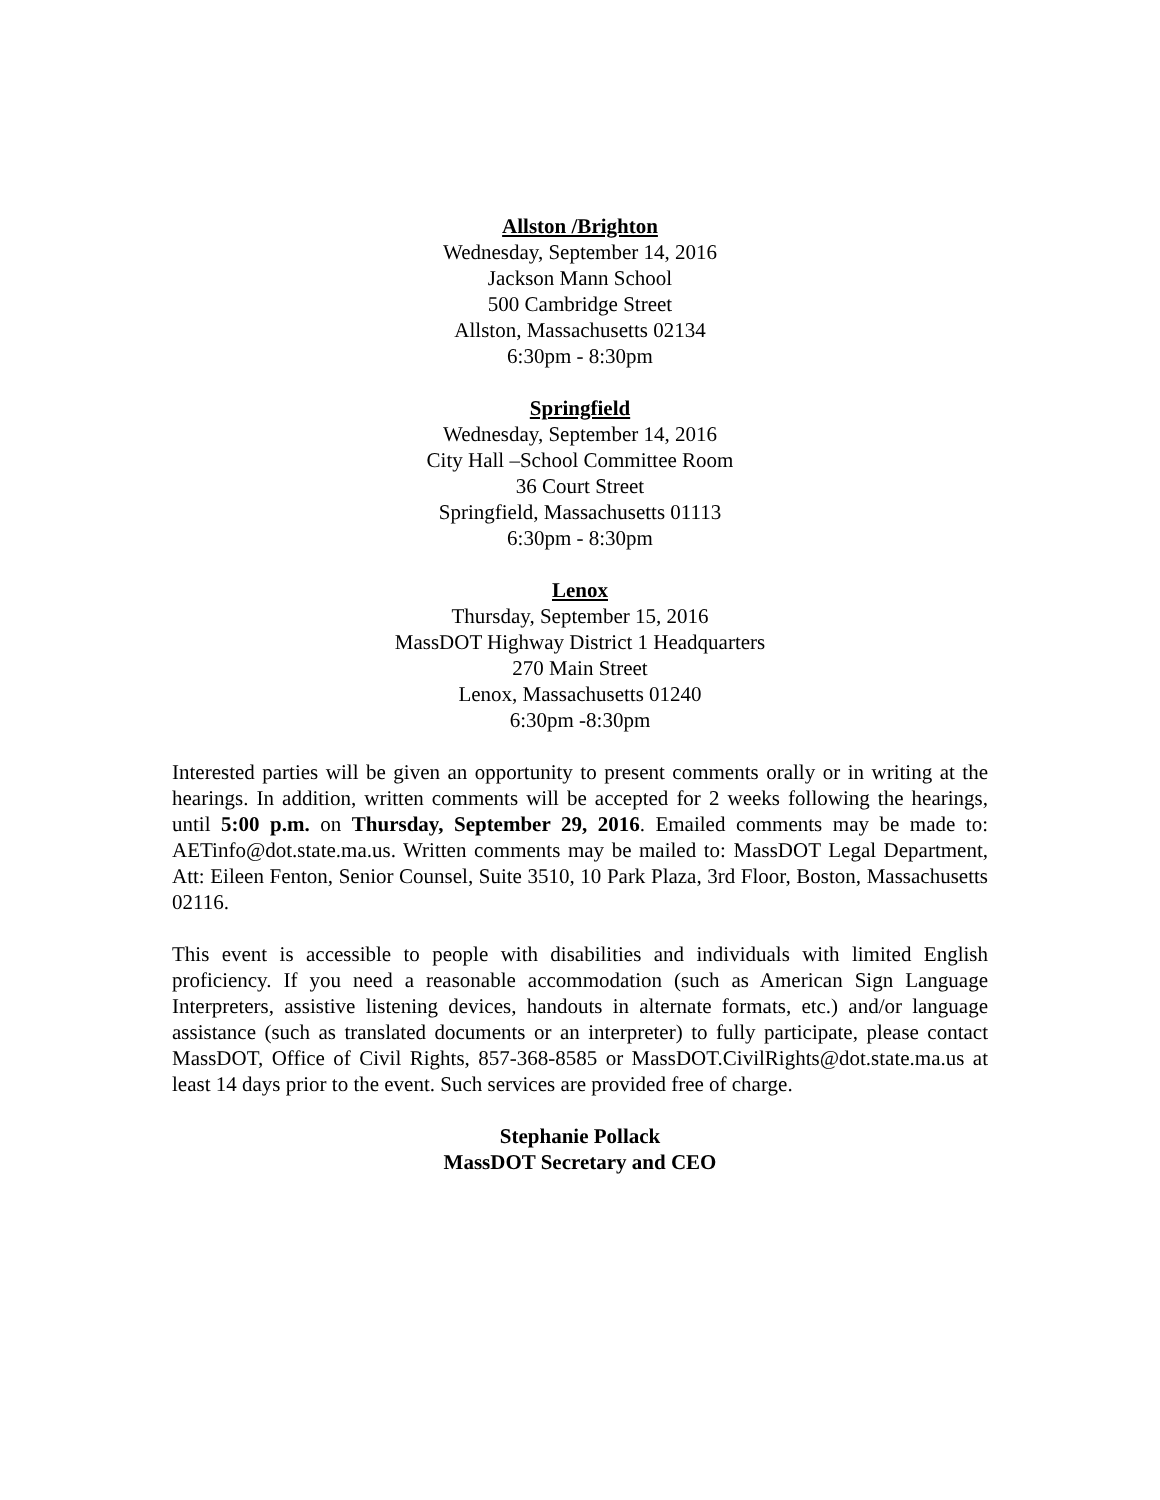Allston /Brighton
Wednesday, September 14, 2016
Jackson Mann School
500 Cambridge Street
Allston, Massachusetts 02134
6:30pm - 8:30pm
Springfield
Wednesday, September 14, 2016
City Hall –School Committee Room
36 Court Street
Springfield, Massachusetts 01113
6:30pm - 8:30pm
Lenox
Thursday, September 15, 2016
MassDOT Highway District 1 Headquarters
270 Main Street
Lenox, Massachusetts 01240
6:30pm -8:30pm
Interested parties will be given an opportunity to present comments orally or in writing at the hearings. In addition, written comments will be accepted for 2 weeks following the hearings, until 5:00 p.m. on Thursday, September 29, 2016. Emailed comments may be made to: AETinfo@dot.state.ma.us. Written comments may be mailed to: MassDOT Legal Department, Att: Eileen Fenton, Senior Counsel, Suite 3510, 10 Park Plaza, 3rd Floor, Boston, Massachusetts 02116.
This event is accessible to people with disabilities and individuals with limited English proficiency. If you need a reasonable accommodation (such as American Sign Language Interpreters, assistive listening devices, handouts in alternate formats, etc.) and/or language assistance (such as translated documents or an interpreter) to fully participate, please contact MassDOT, Office of Civil Rights, 857-368-8585 or MassDOT.CivilRights@dot.state.ma.us at least 14 days prior to the event. Such services are provided free of charge.
Stephanie Pollack
MassDOT Secretary and CEO